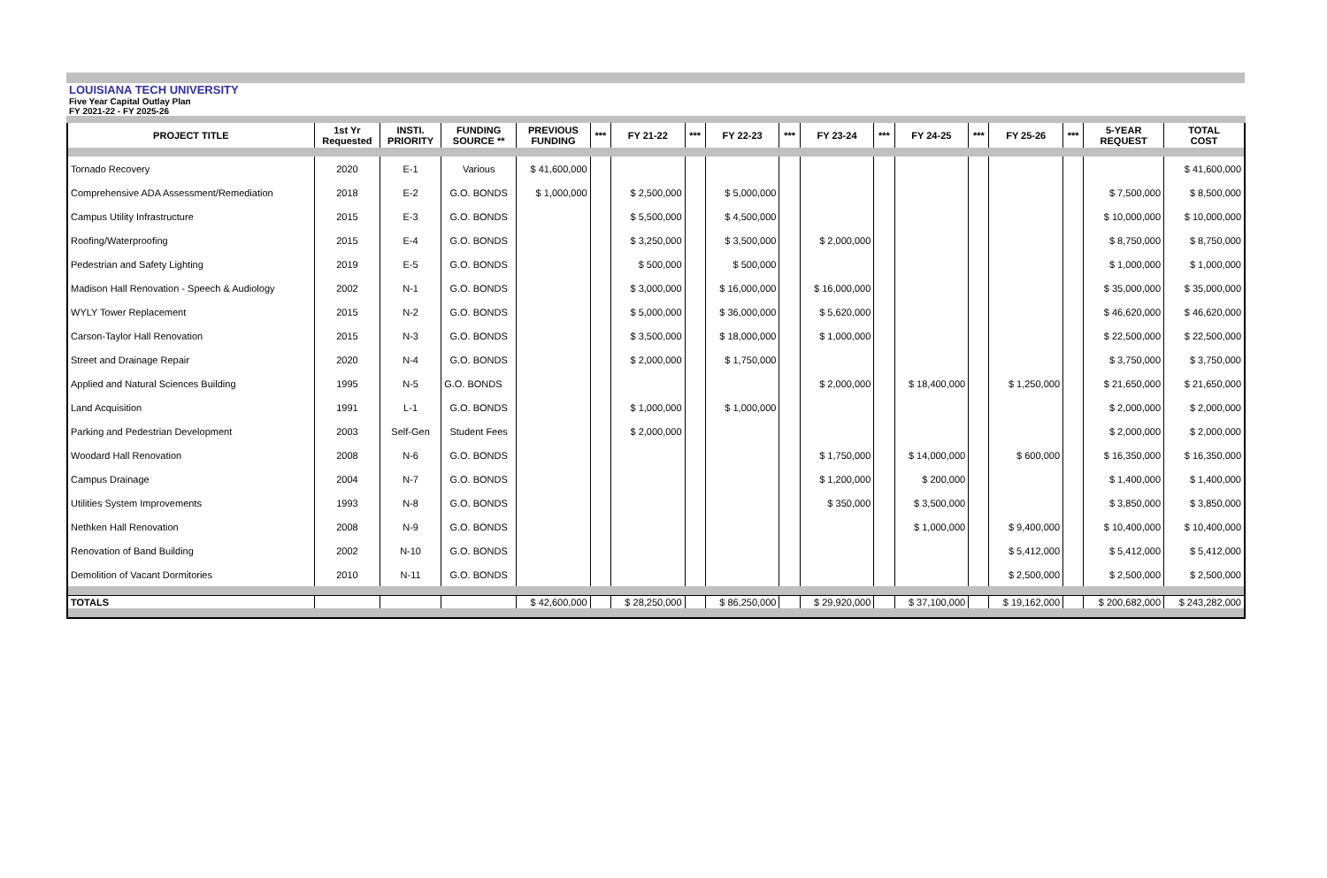LOUISIANA TECH UNIVERSITY
Five Year Capital Outlay Plan
FY 2021-22 - FY 2025-26
| PROJECT TITLE | 1st Yr Requested | INSTI. PRIORITY | FUNDING SOURCE ** | PREVIOUS FUNDING | *** | FY 21-22 | *** | FY 22-23 | *** | FY 23-24 | *** | FY 24-25 | *** | FY 25-26 | *** | 5-YEAR REQUEST | TOTAL COST |
| --- | --- | --- | --- | --- | --- | --- | --- | --- | --- | --- | --- | --- | --- | --- | --- | --- | --- |
| Tornado Recovery | 2020 | E-1 | Various | $ 41,600,000 | | | | | | | | | | | | | $ 41,600,000 |
| Comprehensive ADA Assessment/Remediation | 2018 | E-2 | G.O. BONDS | $ 1,000,000 | | $ 2,500,000 | | $ 5,000,000 | | | | | | | | $ 7,500,000 | $ 8,500,000 |
| Campus Utility Infrastructure | 2015 | E-3 | G.O. BONDS | | | $ 5,500,000 | | $ 4,500,000 | | | | | | | | $ 10,000,000 | $ 10,000,000 |
| Roofing/Waterproofing | 2015 | E-4 | G.O. BONDS | | | $ 3,250,000 | | $ 3,500,000 | | $ 2,000,000 | | | | | | $ 8,750,000 | $ 8,750,000 |
| Pedestrian and Safety Lighting | 2019 | E-5 | G.O. BONDS | | | $ 500,000 | | $ 500,000 | | | | | | | | $ 1,000,000 | $ 1,000,000 |
| Madison Hall Renovation - Speech & Audiology | 2002 | N-1 | G.O. BONDS | | | $ 3,000,000 | | $ 16,000,000 | | $ 16,000,000 | | | | | | $ 35,000,000 | $ 35,000,000 |
| WYLY Tower Replacement | 2015 | N-2 | G.O. BONDS | | | $ 5,000,000 | | $ 36,000,000 | | $ 5,620,000 | | | | | | $ 46,620,000 | $ 46,620,000 |
| Carson-Taylor Hall Renovation | 2015 | N-3 | G.O. BONDS | | | $ 3,500,000 | | $ 18,000,000 | | $ 1,000,000 | | | | | | $ 22,500,000 | $ 22,500,000 |
| Street and Drainage Repair | 2020 | N-4 | G.O. BONDS | | | $ 2,000,000 | | $ 1,750,000 | | | | | | | | $ 3,750,000 | $ 3,750,000 |
| Applied and Natural Sciences Building | 1995 | N-5 | G.O. BONDS | | | | | | | $ 2,000,000 | | $ 18,400,000 | | $ 1,250,000 | | $ 21,650,000 | $ 21,650,000 |
| Land Acquisition | 1991 | L-1 | G.O. BONDS | | | $ 1,000,000 | | $ 1,000,000 | | | | | | | | $ 2,000,000 | $ 2,000,000 |
| Parking and Pedestrian Development | 2003 | Self-Gen | Student Fees | | | $ 2,000,000 | | | | | | | | | | $ 2,000,000 | $ 2,000,000 |
| Woodard Hall Renovation | 2008 | N-6 | G.O. BONDS | | | | | | | $ 1,750,000 | | $ 14,000,000 | | $ 600,000 | | $ 16,350,000 | $ 16,350,000 |
| Campus Drainage | 2004 | N-7 | G.O. BONDS | | | | | | | $ 1,200,000 | | $ 200,000 | | | | $ 1,400,000 | $ 1,400,000 |
| Utilities System Improvements | 1993 | N-8 | G.O. BONDS | | | | | | | $ 350,000 | | $ 3,500,000 | | | | $ 3,850,000 | $ 3,850,000 |
| Nethken Hall Renovation | 2008 | N-9 | G.O. BONDS | | | | | | | | | $ 1,000,000 | | $ 9,400,000 | | $ 10,400,000 | $ 10,400,000 |
| Renovation of Band Building | 2002 | N-10 | G.O. BONDS | | | | | | | | | | | $ 5,412,000 | | $ 5,412,000 | $ 5,412,000 |
| Demolition of Vacant Dormitories | 2010 | N-11 | G.O. BONDS | | | | | | | | | | | $ 2,500,000 | | $ 2,500,000 | $ 2,500,000 |
| TOTALS | | | | $ 42,600,000 | | $ 28,250,000 | | $ 86,250,000 | | $ 29,920,000 | | $ 37,100,000 | | $ 19,162,000 | | $ 200,682,000 | $ 243,282,000 |